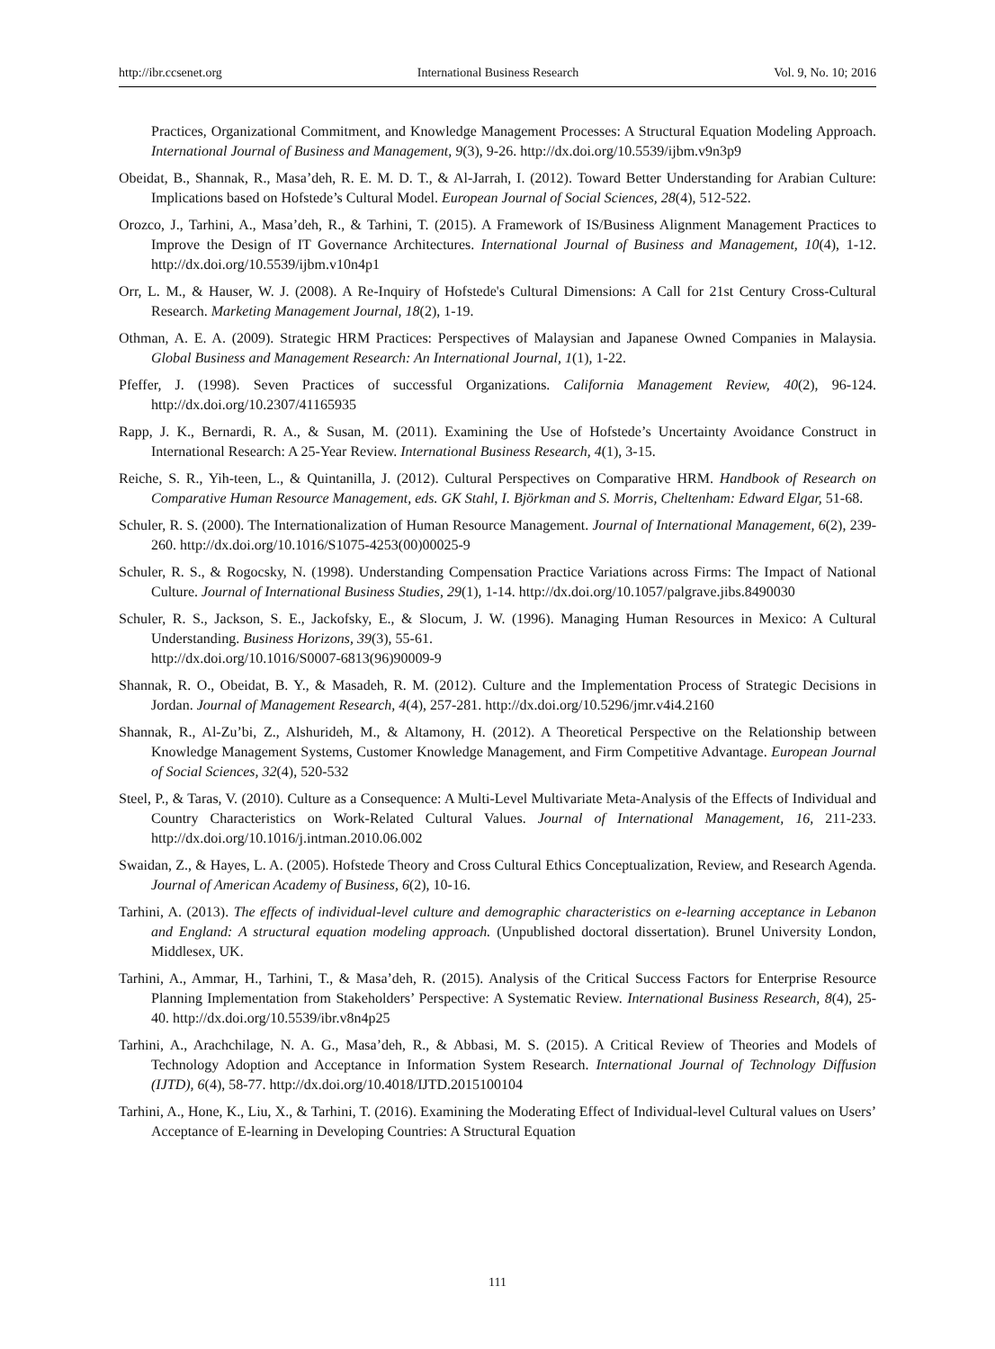http://ibr.ccsenet.org International Business Research Vol. 9, No. 10; 2016
Practices, Organizational Commitment, and Knowledge Management Processes: A Structural Equation Modeling Approach. International Journal of Business and Management, 9(3), 9-26. http://dx.doi.org/10.5539/ijbm.v9n3p9
Obeidat, B., Shannak, R., Masa’deh, R. E. M. D. T., & Al-Jarrah, I. (2012). Toward Better Understanding for Arabian Culture: Implications based on Hofstede’s Cultural Model. European Journal of Social Sciences, 28(4), 512-522.
Orozco, J., Tarhini, A., Masa’deh, R., & Tarhini, T. (2015). A Framework of IS/Business Alignment Management Practices to Improve the Design of IT Governance Architectures. International Journal of Business and Management, 10(4), 1-12. http://dx.doi.org/10.5539/ijbm.v10n4p1
Orr, L. M., & Hauser, W. J. (2008). A Re-Inquiry of Hofstede's Cultural Dimensions: A Call for 21st Century Cross-Cultural Research. Marketing Management Journal, 18(2), 1-19.
Othman, A. E. A. (2009). Strategic HRM Practices: Perspectives of Malaysian and Japanese Owned Companies in Malaysia. Global Business and Management Research: An International Journal, 1(1), 1-22.
Pfeffer, J. (1998). Seven Practices of successful Organizations. California Management Review, 40(2), 96-124. http://dx.doi.org/10.2307/41165935
Rapp, J. K., Bernardi, R. A., & Susan, M. (2011). Examining the Use of Hofstede’s Uncertainty Avoidance Construct in International Research: A 25-Year Review. International Business Research, 4(1), 3-15.
Reiche, S. R., Yih-teen, L., & Quintanilla, J. (2012). Cultural Perspectives on Comparative HRM. Handbook of Research on Comparative Human Resource Management, eds. GK Stahl, I. Björkman and S. Morris, Cheltenham: Edward Elgar, 51-68.
Schuler, R. S. (2000). The Internationalization of Human Resource Management. Journal of International Management, 6(2), 239-260. http://dx.doi.org/10.1016/S1075-4253(00)00025-9
Schuler, R. S., & Rogocsky, N. (1998). Understanding Compensation Practice Variations across Firms: The Impact of National Culture. Journal of International Business Studies, 29(1), 1-14. http://dx.doi.org/10.1057/palgrave.jibs.8490030
Schuler, R. S., Jackson, S. E., Jackofsky, E., & Slocum, J. W. (1996). Managing Human Resources in Mexico: A Cultural Understanding. Business Horizons, 39(3), 55-61.
http://dx.doi.org/10.1016/S0007-6813(96)90009-9
Shannak, R. O., Obeidat, B. Y., & Masadeh, R. M. (2012). Culture and the Implementation Process of Strategic Decisions in Jordan. Journal of Management Research, 4(4), 257-281. http://dx.doi.org/10.5296/jmr.v4i4.2160
Shannak, R., Al-Zu’bi, Z., Alshurideh, M., & Altamony, H. (2012). A Theoretical Perspective on the Relationship between Knowledge Management Systems, Customer Knowledge Management, and Firm Competitive Advantage. European Journal of Social Sciences, 32(4), 520-532
Steel, P., & Taras, V. (2010). Culture as a Consequence: A Multi-Level Multivariate Meta-Analysis of the Effects of Individual and Country Characteristics on Work-Related Cultural Values. Journal of International Management, 16, 211-233. http://dx.doi.org/10.1016/j.intman.2010.06.002
Swaidan, Z., & Hayes, L. A. (2005). Hofstede Theory and Cross Cultural Ethics Conceptualization, Review, and Research Agenda. Journal of American Academy of Business, 6(2), 10-16.
Tarhini, A. (2013). The effects of individual-level culture and demographic characteristics on e-learning acceptance in Lebanon and England: A structural equation modeling approach. (Unpublished doctoral dissertation). Brunel University London, Middlesex, UK.
Tarhini, A., Ammar, H., Tarhini, T., & Masa’deh, R. (2015). Analysis of the Critical Success Factors for Enterprise Resource Planning Implementation from Stakeholders’ Perspective: A Systematic Review. International Business Research, 8(4), 25-40. http://dx.doi.org/10.5539/ibr.v8n4p25
Tarhini, A., Arachchilage, N. A. G., Masa’deh, R., & Abbasi, M. S. (2015). A Critical Review of Theories and Models of Technology Adoption and Acceptance in Information System Research. International Journal of Technology Diffusion (IJTD), 6(4), 58-77. http://dx.doi.org/10.4018/IJTD.2015100104
Tarhini, A., Hone, K., Liu, X., & Tarhini, T. (2016). Examining the Moderating Effect of Individual-level Cultural values on Users’ Acceptance of E-learning in Developing Countries: A Structural Equation
111